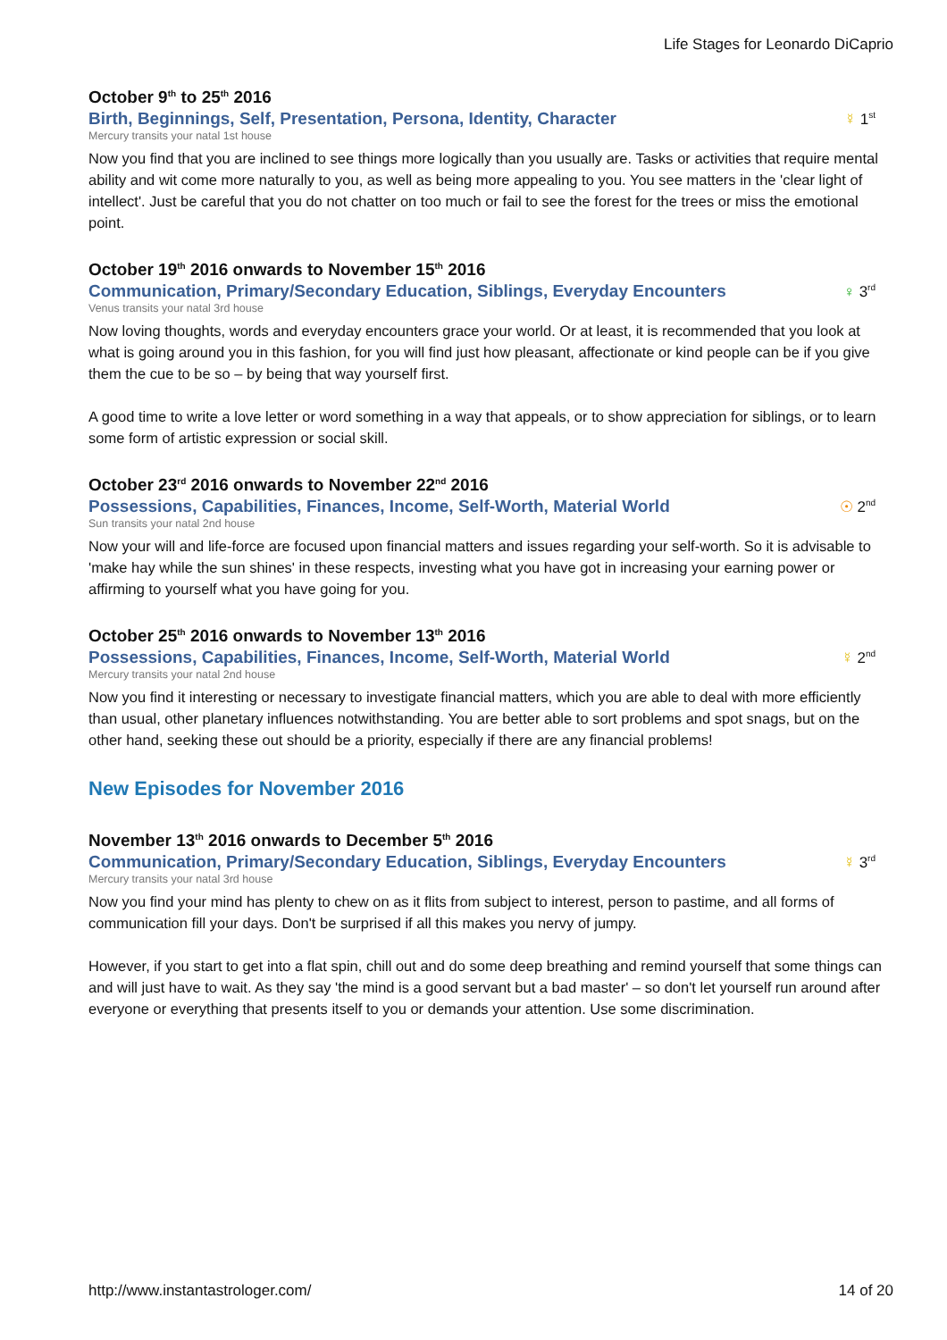Life Stages for Leonardo DiCaprio
October 9<sup>th</sup> to 25<sup>th</sup> 2016
Birth, Beginnings, Self, Presentation, Persona, Identity, Character
☿ 1<sup>st</sup>
Mercury transits your natal 1st house
Now you find that you are inclined to see things more logically than you usually are. Tasks or activities that require mental ability and wit come more naturally to you, as well as being more appealing to you. You see matters in the 'clear light of intellect'. Just be careful that you do not chatter on too much or fail to see the forest for the trees or miss the emotional point.
October 19<sup>th</sup> 2016 onwards to November 15<sup>th</sup> 2016
Communication, Primary/Secondary Education, Siblings, Everyday Encounters
♀ 3<sup>rd</sup>
Venus transits your natal 3rd house
Now loving thoughts, words and everyday encounters grace your world. Or at least, it is recommended that you look at what is going around you in this fashion, for you will find just how pleasant, affectionate or kind people can be if you give them the cue to be so – by being that way yourself first.
A good time to write a love letter or word something in a way that appeals, or to show appreciation for siblings, or to learn some form of artistic expression or social skill.
October 23<sup>rd</sup> 2016 onwards to November 22<sup>nd</sup> 2016
Possessions, Capabilities, Finances, Income, Self-Worth, Material World
☉ 2<sup>nd</sup>
Sun transits your natal 2nd house
Now your will and life-force are focused upon financial matters and issues regarding your self-worth. So it is advisable to 'make hay while the sun shines' in these respects, investing what you have got in increasing your earning power or affirming to yourself what you have going for you.
October 25<sup>th</sup> 2016 onwards to November 13<sup>th</sup> 2016
Possessions, Capabilities, Finances, Income, Self-Worth, Material World
☿ 2<sup>nd</sup>
Mercury transits your natal 2nd house
Now you find it interesting or necessary to investigate financial matters, which you are able to deal with more efficiently than usual, other planetary influences notwithstanding. You are better able to sort problems and spot snags, but on the other hand, seeking these out should be a priority, especially if there are any financial problems!
New Episodes for November 2016
November 13<sup>th</sup> 2016 onwards to December 5<sup>th</sup> 2016
Communication, Primary/Secondary Education, Siblings, Everyday Encounters
☿ 3<sup>rd</sup>
Mercury transits your natal 3rd house
Now you find your mind has plenty to chew on as it flits from subject to interest, person to pastime, and all forms of communication fill your days. Don't be surprised if all this makes you nervy of jumpy.
However, if you start to get into a flat spin, chill out and do some deep breathing and remind yourself that some things can and will just have to wait. As they say 'the mind is a good servant but a bad master' – so don't let yourself run around after everyone or everything that presents itself to you or demands your attention. Use some discrimination.
http://www.instantastrologer.com/ 14 of 20